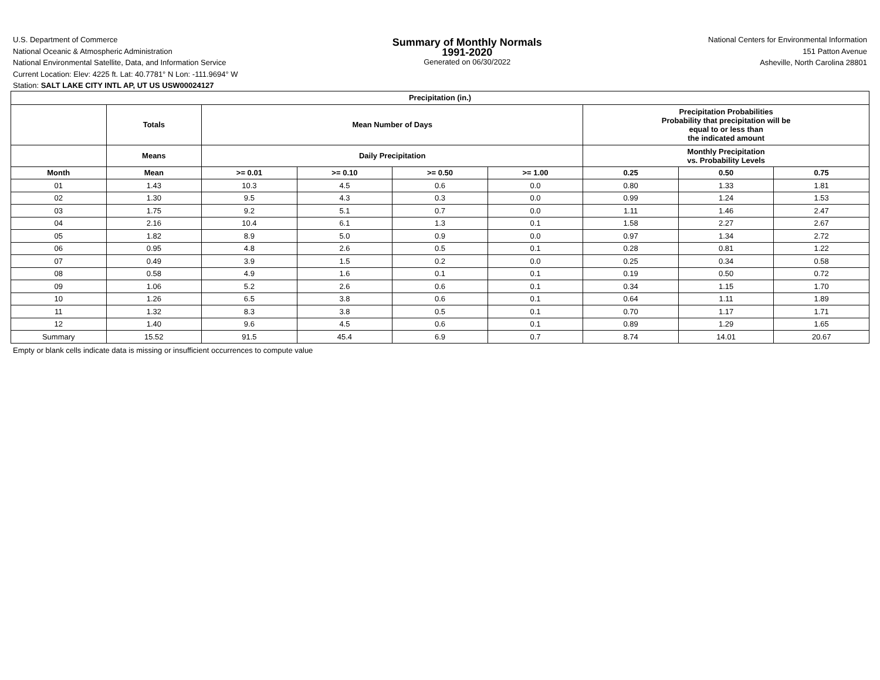U.S. Department of Commerce
National Oceanic & Atmospheric Administration
National Environmental Satellite, Data, and Information Service
Summary of Monthly Normals
1991-2020
Generated on 06/30/2022
National Centers for Environmental Information
151 Patton Avenue
Asheville, North Carolina 28801
Current Location: Elev: 4225 ft. Lat: 40.7781° N Lon: -111.9694° W
Station: SALT LAKE CITY INTL AP, UT US USW00024127
| Precipitation (in.) | | | | | | | | |
| --- | --- | --- | --- | --- | --- | --- | --- | --- |
| | Totals | Mean Number of Days | | | | Precipitation Probabilities Probability that precipitation will be equal to or less than the indicated amount | | |
| | Means | Daily Precipitation | | | | Monthly Precipitation vs. Probability Levels | | |
| Month | Mean | >= 0.01 | >= 0.10 | >= 0.50 | >= 1.00 | 0.25 | 0.50 | 0.75 |
| 01 | 1.43 | 10.3 | 4.5 | 0.6 | 0.0 | 0.80 | 1.33 | 1.81 |
| 02 | 1.30 | 9.5 | 4.3 | 0.3 | 0.0 | 0.99 | 1.24 | 1.53 |
| 03 | 1.75 | 9.2 | 5.1 | 0.7 | 0.0 | 1.11 | 1.46 | 2.47 |
| 04 | 2.16 | 10.4 | 6.1 | 1.3 | 0.1 | 1.58 | 2.27 | 2.67 |
| 05 | 1.82 | 8.9 | 5.0 | 0.9 | 0.0 | 0.97 | 1.34 | 2.72 |
| 06 | 0.95 | 4.8 | 2.6 | 0.5 | 0.1 | 0.28 | 0.81 | 1.22 |
| 07 | 0.49 | 3.9 | 1.5 | 0.2 | 0.0 | 0.25 | 0.34 | 0.58 |
| 08 | 0.58 | 4.9 | 1.6 | 0.1 | 0.1 | 0.19 | 0.50 | 0.72 |
| 09 | 1.06 | 5.2 | 2.6 | 0.6 | 0.1 | 0.34 | 1.15 | 1.70 |
| 10 | 1.26 | 6.5 | 3.8 | 0.6 | 0.1 | 0.64 | 1.11 | 1.89 |
| 11 | 1.32 | 8.3 | 3.8 | 0.5 | 0.1 | 0.70 | 1.17 | 1.71 |
| 12 | 1.40 | 9.6 | 4.5 | 0.6 | 0.1 | 0.89 | 1.29 | 1.65 |
| Summary | 15.52 | 91.5 | 45.4 | 6.9 | 0.7 | 8.74 | 14.01 | 20.67 |
Empty or blank cells indicate data is missing or insufficient occurrences to compute value